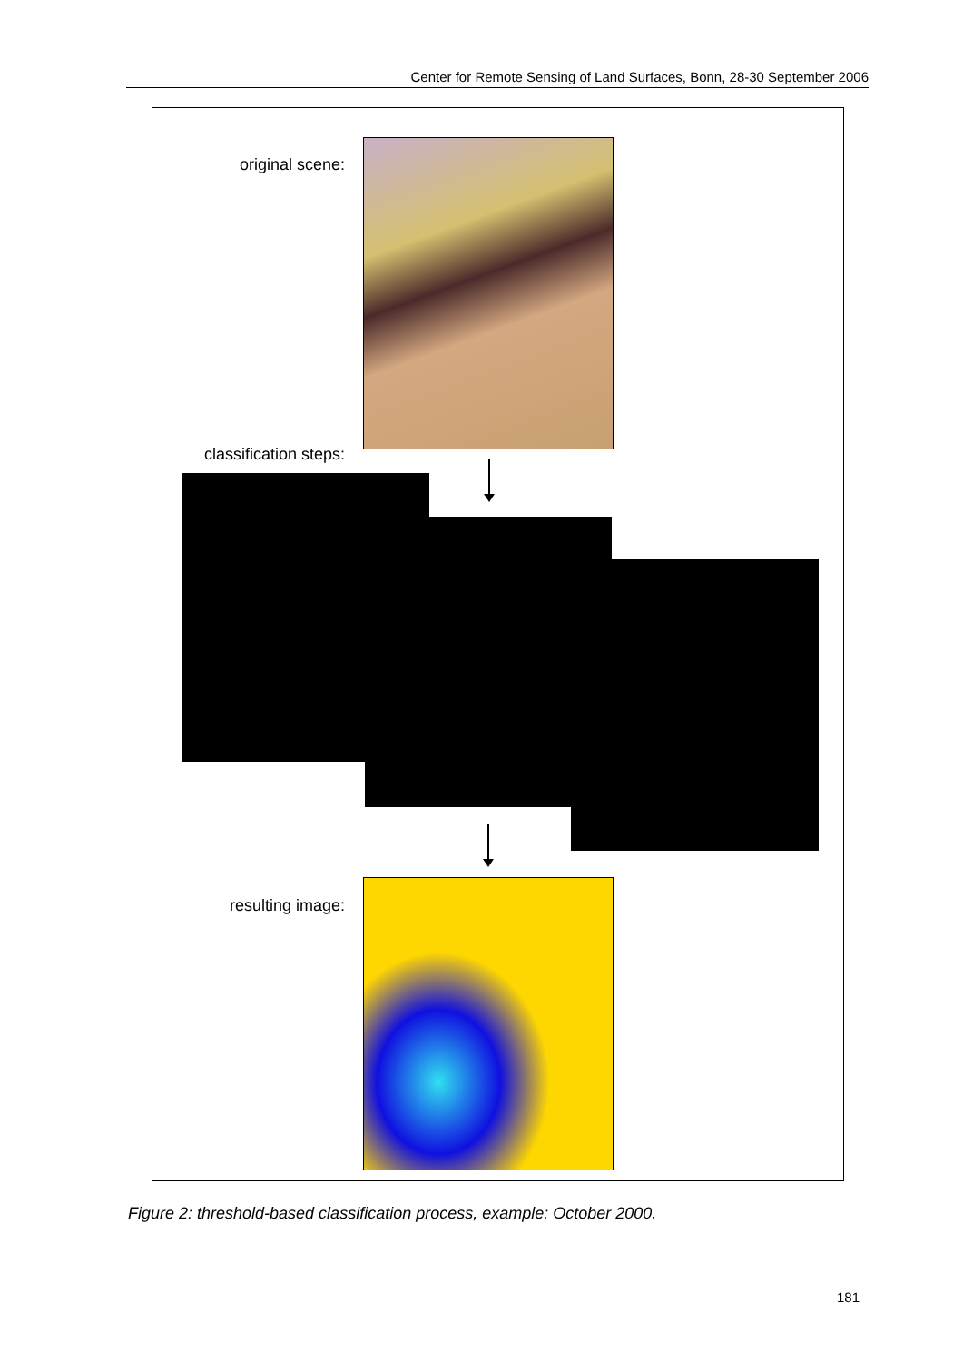Center for Remote Sensing of Land Surfaces, Bonn, 28-30 September 2006
original scene:
classification steps:
resulting image:
Figure 2: threshold-based classification process, example: October 2000.
181